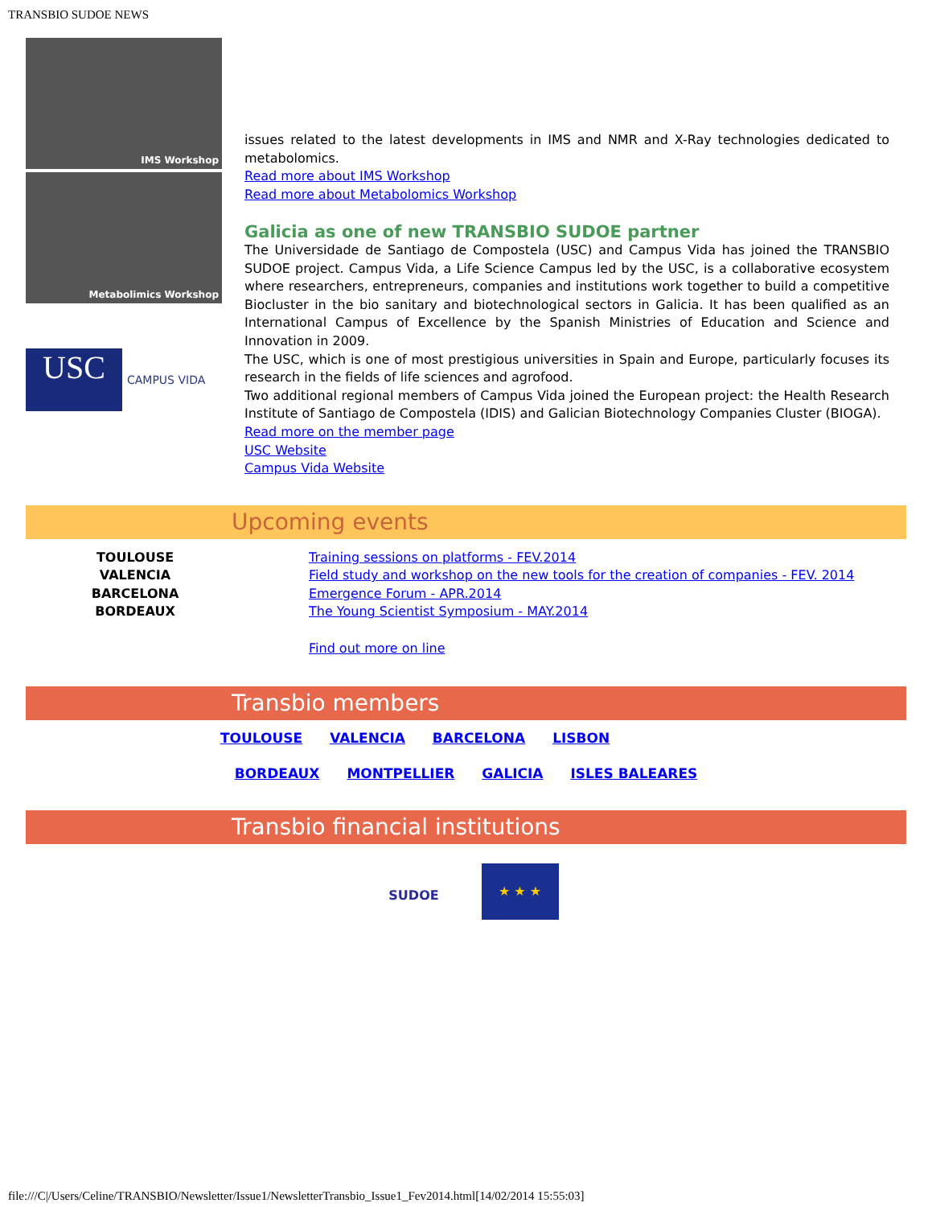TRANSBIO SUDOE NEWS
IMS Workshop
Metabolimics Workshop
USC
CAMPUS VIDA
issues related to the latest developments in IMS and NMR and X-Ray technologies dedicated to metabolomics.
Read more about IMS Workshop
Read more about Metabolomics Workshop
Galicia as one of new TRANSBIO SUDOE partner
The Universidade de Santiago de Compostela (USC) and Campus Vida has joined the TRANSBIO SUDOE project. Campus Vida, a Life Science Campus led by the USC, is a collaborative ecosystem where researchers, entrepreneurs, companies and institutions work together to build a competitive Biocluster in the bio sanitary and biotechnological sectors in Galicia. It has been qualified as an International Campus of Excellence by the Spanish Ministries of Education and Science and Innovation in 2009.
The USC, which is one of most prestigious universities in Spain and Europe, particularly focuses its research in the fields of life sciences and agrofood.
Two additional regional members of Campus Vida joined the European project: the Health Research Institute of Santiago de Compostela (IDIS) and Galician Biotechnology Companies Cluster (BIOGA).
Read more on the member page
USC Website
Campus Vida Website
Upcoming events
TOULOUSE
VALENCIA
BARCELONA
BORDEAUX
Training sessions on platforms - FEV.2014
Field study and workshop on the new tools for the creation of companies - FEV. 2014
Emergence Forum - APR.2014
The Young Scientist Symposium - MAY.2014
Find out more on line
Transbio members
TOULOUSE VALENCIA BARCELONA LISBON
BORDEAUX MONTPELLIER GALICIA ISLES BALEARES
Transbio financial institutions
SUDOE
★ ★ ★
file:///C|/Users/Celine/TRANSBIO/Newsletter/Issue1/NewsletterTransbio_Issue1_Fev2014.html[14/02/2014 15:55:03]